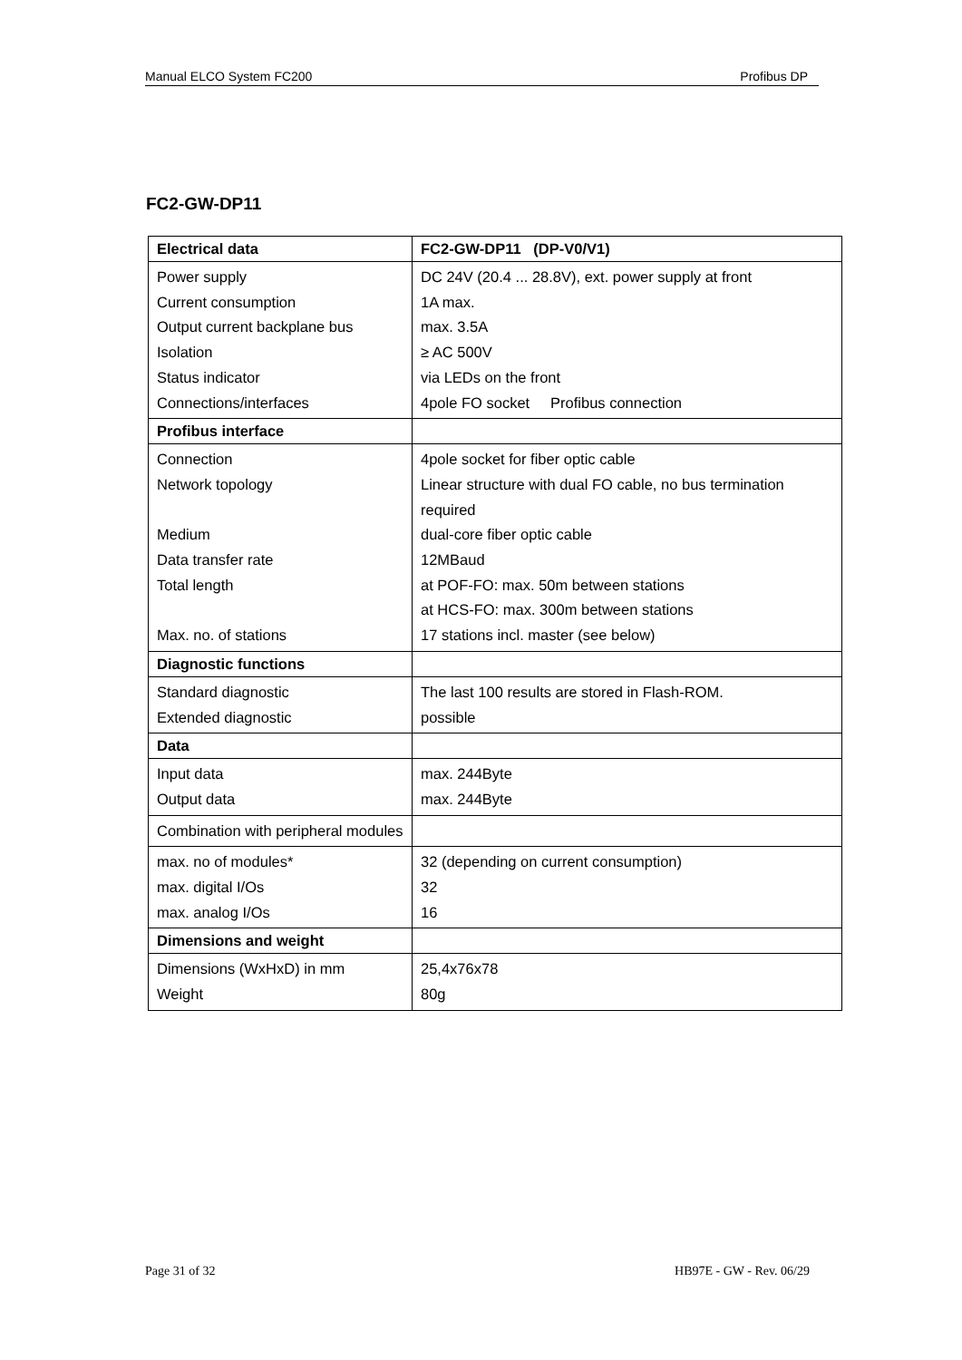Manual ELCO System FC200 Profibus DP
FC2-GW-DP11
| Electrical data | FC2-GW-DP11 (DP-V0/V1) |
| --- | --- |
| Power supply Current consumption Output current backplane bus Isolation Status indicator Connections/interfaces | DC 24V (20.4 ... 28.8V), ext. power supply at front 1A max. max. 3.5A ≥ AC 500V via LEDs on the front 4pole FO socket Profibus connection |
| Profibus interface | |
| Connection Network topology Medium Data transfer rate Total length Max. no. of stations | 4pole socket for fiber optic cable Linear structure with dual FO cable, no bus termination required dual-core fiber optic cable 12MBaud at POF-FO: max. 50m between stations at HCS-FO: max. 300m between stations 17 stations incl. master (see below) |
| Diagnostic functions | |
| Standard diagnostic Extended diagnostic | The last 100 results are stored in Flash-ROM. possible |
| Data | |
| Input data Output data | max. 244Byte max. 244Byte |
| Combination with peripheral modules | |
| max. no of modules* max. digital I/Os max. analog I/Os | 32 (depending on current consumption) 32 16 |
| Dimensions and weight | |
| Dimensions (WxHxD) in mm Weight | 25,4x76x78 80g |
Page 31 of 32 HB97E - GW - Rev. 06/29